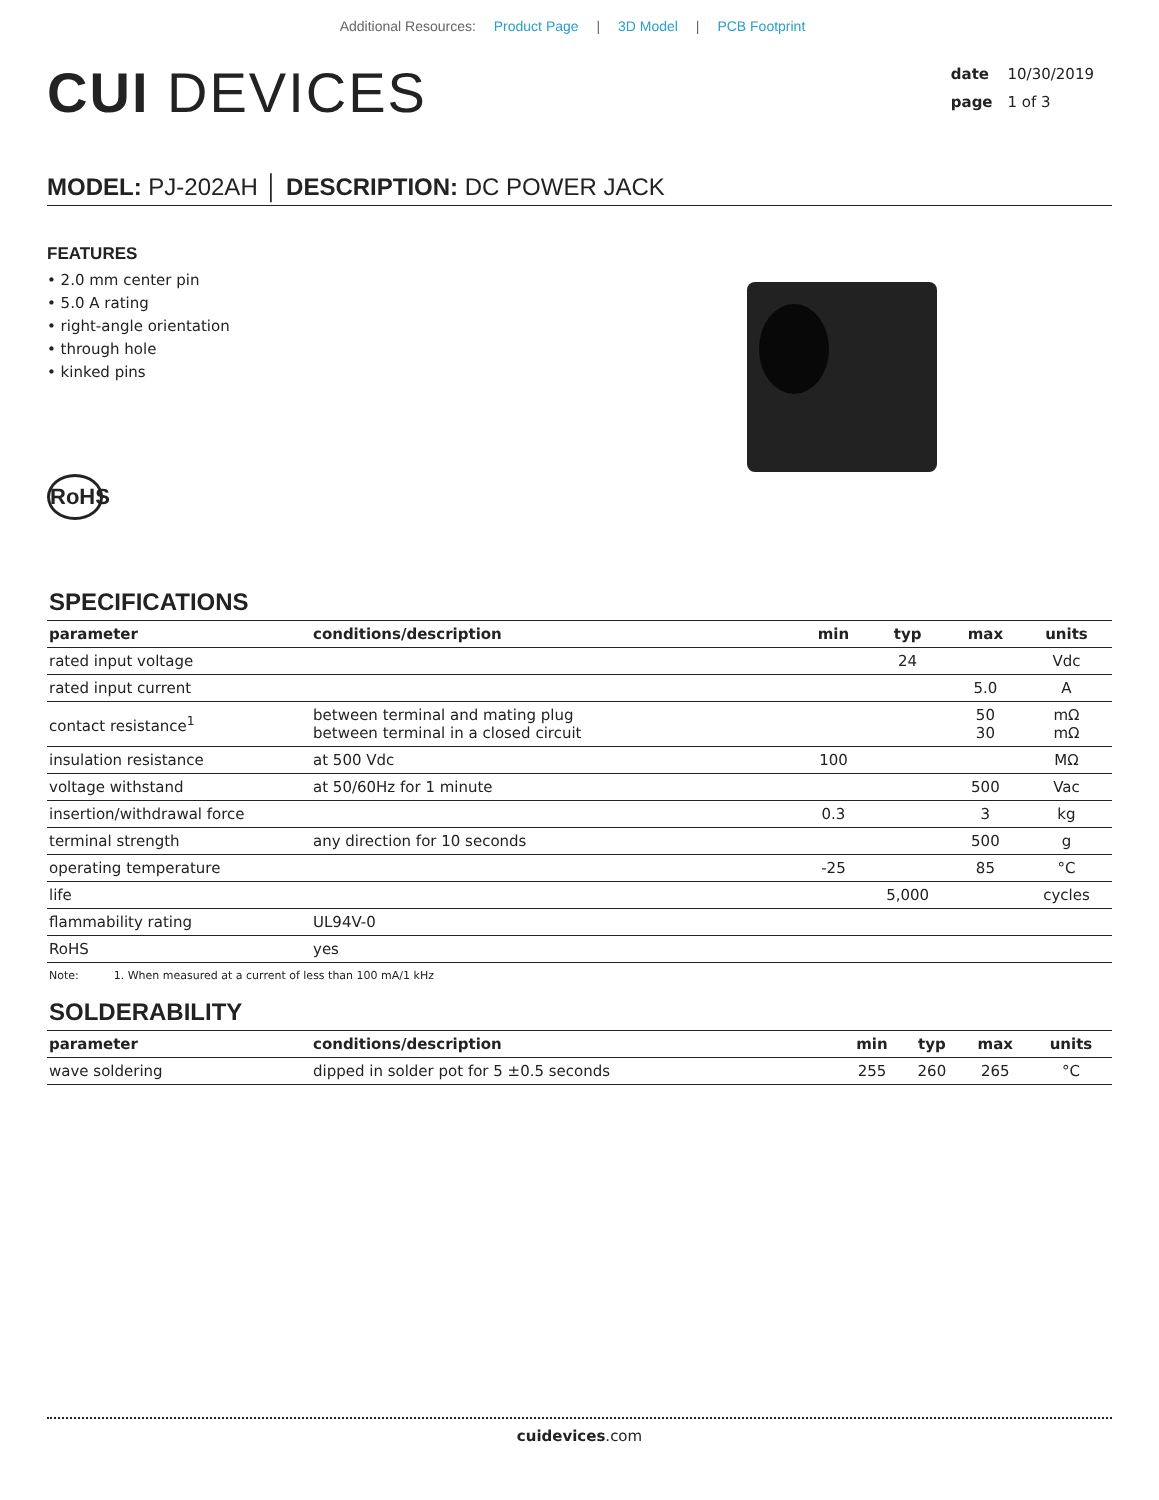Additional Resources: Product Page | 3D Model | PCB Footprint
CUI DEVICES
date 10/30/2019
page 1 of 3
MODEL: PJ-202AH │ DESCRIPTION: DC POWER JACK
FEATURES
• 2.0 mm center pin
• 5.0 A rating
• right-angle orientation
• through hole
• kinked pins
RoHS
SPECIFICATIONS
| parameter | conditions/description | min | typ | max | units |
| --- | --- | --- | --- | --- | --- |
| rated input voltage | | | 24 | | Vdc |
| rated input current | | | | 5.0 | A |
| contact resistance<sup>1</sup> | between terminal and mating plug between terminal in a closed circuit | | | 50 30 | mΩ mΩ |
| insulation resistance | at 500 Vdc | 100 | | | MΩ |
| voltage withstand | at 50/60Hz for 1 minute | | | 500 | Vac |
| insertion/withdrawal force | | 0.3 | | 3 | kg |
| terminal strength | any direction for 10 seconds | | | 500 | g |
| operating temperature | | -25 | | 85 | °C |
| life | | | 5,000 | | cycles |
| flammability rating | UL94V-0 | | | | |
| RoHS | yes | | | | |
Note: 1. When measured at a current of less than 100 mA/1 kHz
SOLDERABILITY
| parameter | conditions/description | min | typ | max | units |
| --- | --- | --- | --- | --- | --- |
| wave soldering | dipped in solder pot for 5 ±0.5 seconds | 255 | 260 | 265 | °C |
cuidevices.com